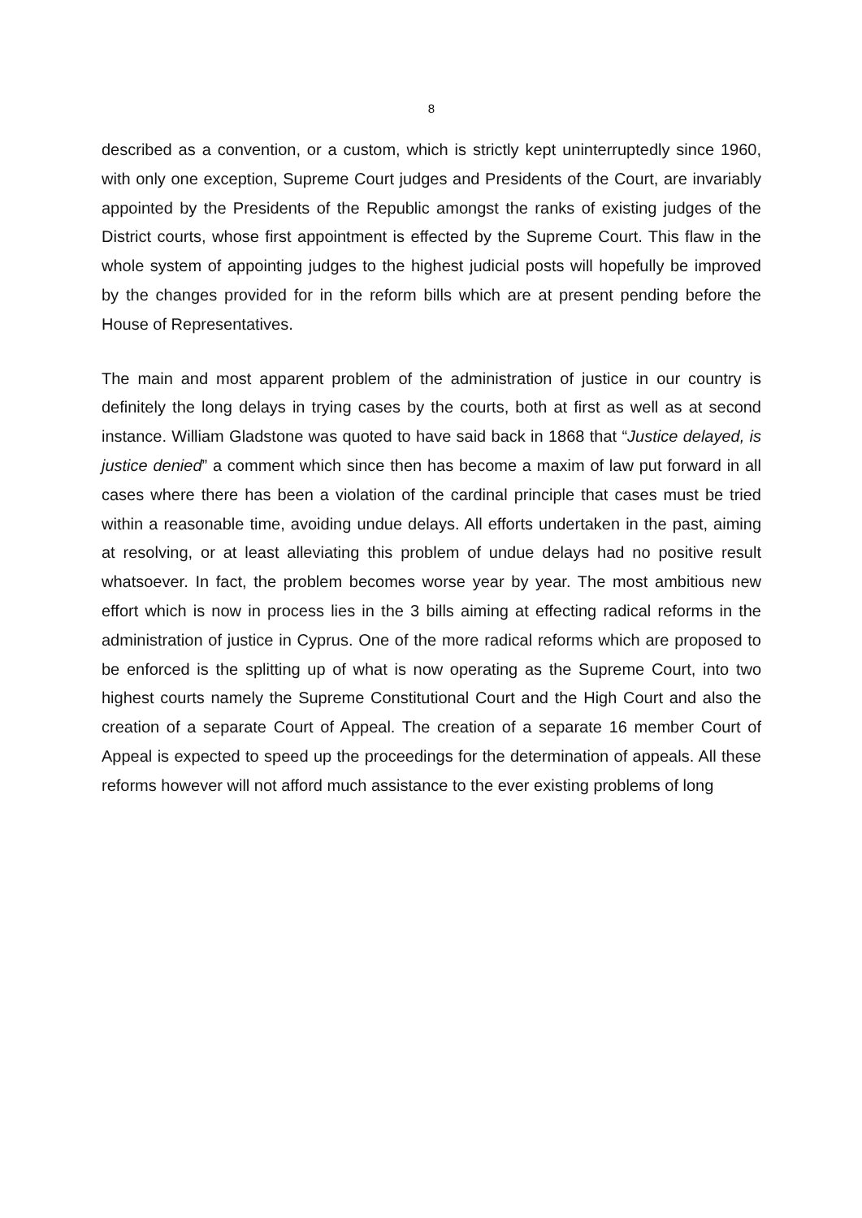8
described as a convention, or a custom, which is strictly kept uninterruptedly since 1960, with only one exception, Supreme Court judges and Presidents of the Court, are invariably appointed by the Presidents of the Republic amongst the ranks of existing judges of the District courts, whose first appointment is effected by the Supreme Court. This flaw in the whole system of appointing judges to the highest judicial posts will hopefully be improved by the changes provided for in the reform bills which are at present pending before the House of Representatives.
The main and most apparent problem of the administration of justice in our country is definitely the long delays in trying cases by the courts, both at first as well as at second instance. William Gladstone was quoted to have said back in 1868 that “Justice delayed, is justice denied” a comment which since then has become a maxim of law put forward in all cases where there has been a violation of the cardinal principle that cases must be tried within a reasonable time, avoiding undue delays. All efforts undertaken in the past, aiming at resolving, or at least alleviating this problem of undue delays had no positive result whatsoever. In fact, the problem becomes worse year by year. The most ambitious new effort which is now in process lies in the 3 bills aiming at effecting radical reforms in the administration of justice in Cyprus. One of the more radical reforms which are proposed to be enforced is the splitting up of what is now operating as the Supreme Court, into two highest courts namely the Supreme Constitutional Court and the High Court and also the creation of a separate Court of Appeal. The creation of a separate 16 member Court of Appeal is expected to speed up the proceedings for the determination of appeals. All these reforms however will not afford much assistance to the ever existing problems of long